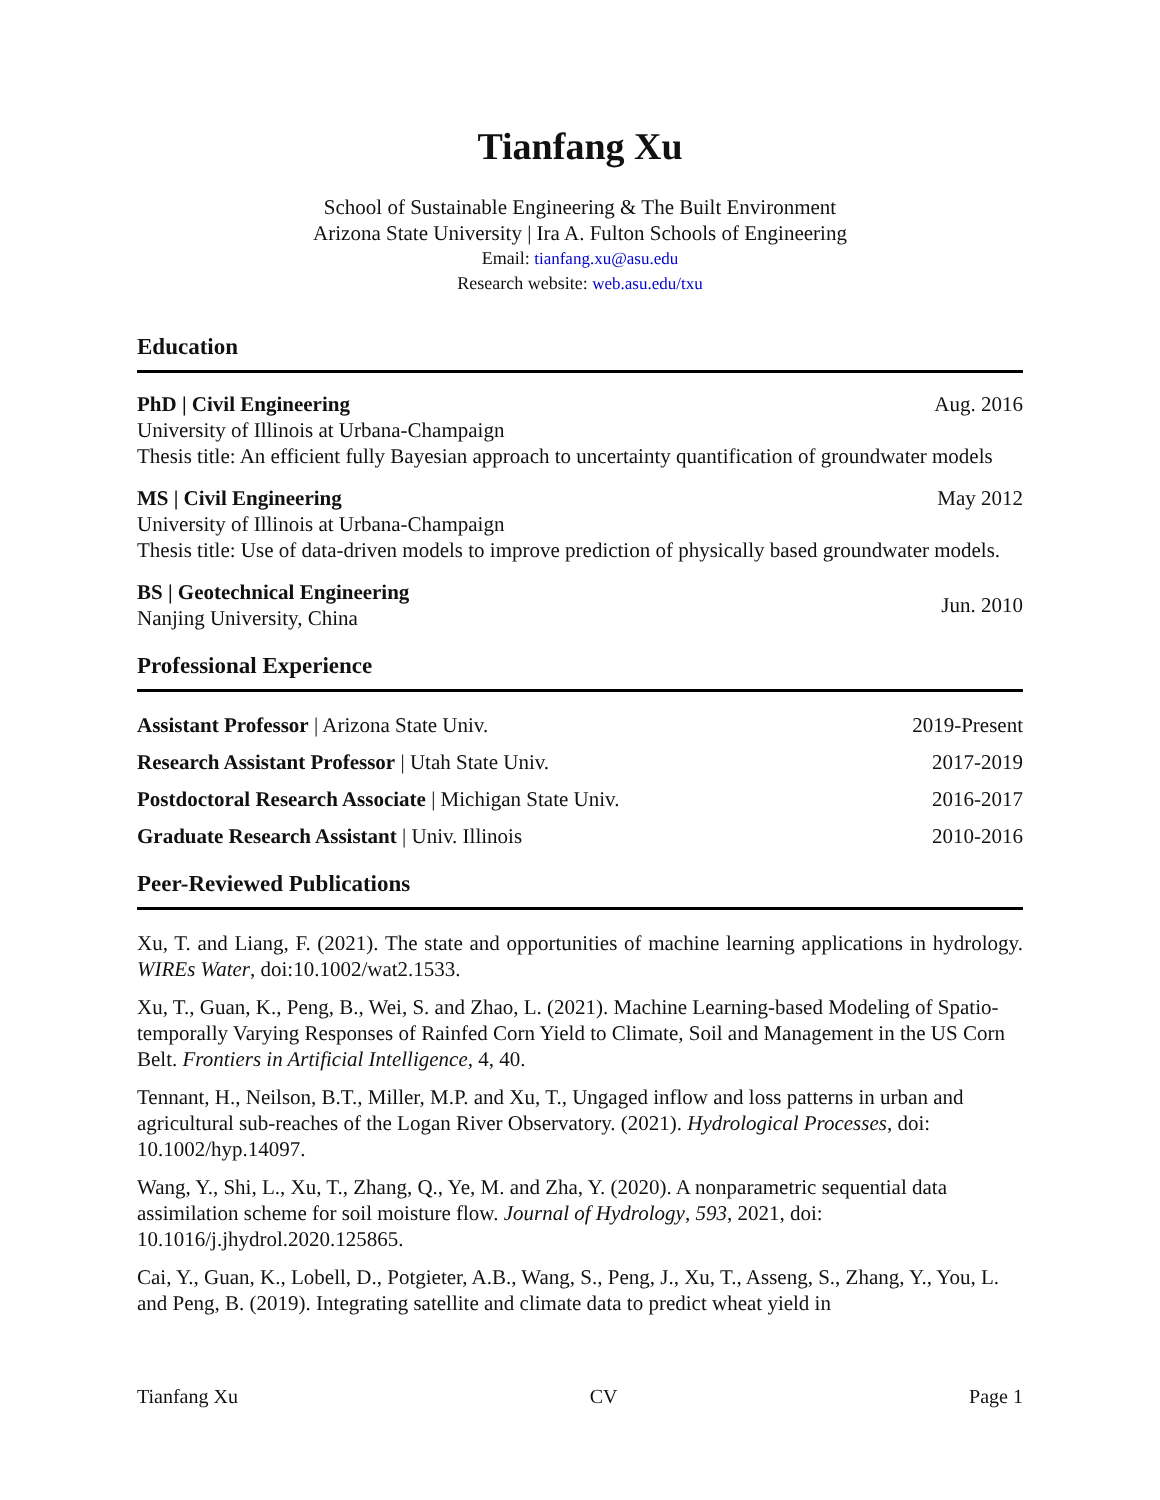Tianfang Xu
School of Sustainable Engineering & The Built Environment
Arizona State University | Ira A. Fulton Schools of Engineering
Email: tianfang.xu@asu.edu
Research website: web.asu.edu/txu
Education
PhD | Civil Engineering Aug. 2016
University of Illinois at Urbana-Champaign
Thesis title: An efficient fully Bayesian approach to uncertainty quantification of groundwater models
MS | Civil Engineering May 2012
University of Illinois at Urbana-Champaign
Thesis title: Use of data-driven models to improve prediction of physically based groundwater models.
BS | Geotechnical Engineering
Nanjing University, China Jun. 2010
Professional Experience
Assistant Professor | Arizona State Univ. 2019-Present
Research Assistant Professor | Utah State Univ. 2017-2019
Postdoctoral Research Associate | Michigan State Univ. 2016-2017
Graduate Research Assistant | Univ. Illinois 2010-2016
Peer-Reviewed Publications
Xu, T. and Liang, F. (2021). The state and opportunities of machine learning applications in hydrology. WIREs Water, doi:10.1002/wat2.1533.
Xu, T., Guan, K., Peng, B., Wei, S. and Zhao, L. (2021). Machine Learning-based Modeling of Spatio-temporally Varying Responses of Rainfed Corn Yield to Climate, Soil and Management in the US Corn Belt. Frontiers in Artificial Intelligence, 4, 40.
Tennant, H., Neilson, B.T., Miller, M.P. and Xu, T., Ungaged inflow and loss patterns in urban and agricultural sub-reaches of the Logan River Observatory. (2021). Hydrological Processes, doi: 10.1002/hyp.14097.
Wang, Y., Shi, L., Xu, T., Zhang, Q., Ye, M. and Zha, Y. (2020). A nonparametric sequential data assimilation scheme for soil moisture flow. Journal of Hydrology, 593, 2021, doi: 10.1016/j.jhydrol.2020.125865.
Cai, Y., Guan, K., Lobell, D., Potgieter, A.B., Wang, S., Peng, J., Xu, T., Asseng, S., Zhang, Y., You, L. and Peng, B. (2019). Integrating satellite and climate data to predict wheat yield in
Tianfang Xu CV Page 1